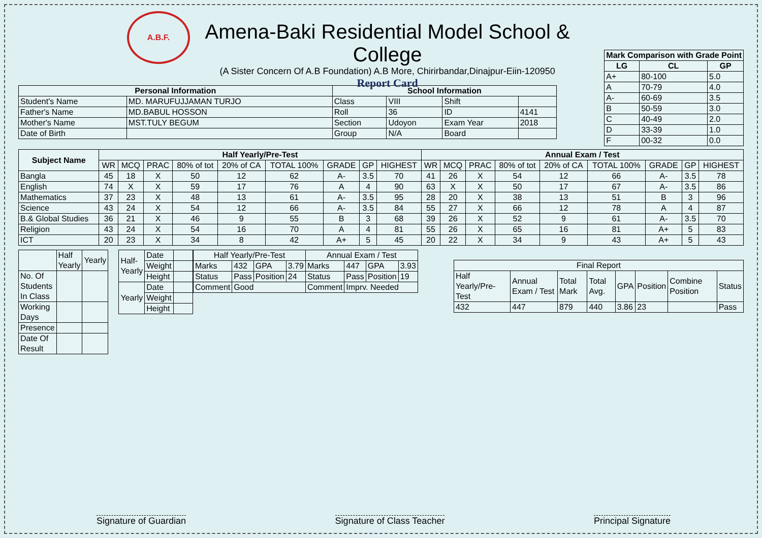A.B.F.
Amena-Baki Residential Model School & College
(A Sister Concern Of A.B Foundation) A.B More, Chirirbandar,Dinajpur-Eiin-120950
Report Card
| Mark Comparison with Grade Point | | |
| --- | --- | --- |
| LG | CL | GP |
| A+ | 80-100 | 5.0 |
| A | 70-79 | 4.0 |
| A- | 60-69 | 3.5 |
| B | 50-59 | 3.0 |
| C | 40-49 | 2.0 |
| D | 33-39 | 1.0 |
| F | 00-32 | 0.0 |
| Personal Information | | School Information | | | |
| --- | --- | --- | --- | --- | --- |
| Student's Name | MD. MARUFUJJAMAN TURJO | Class | VIII | Shift | |
| Father's Name | MD.BABUL HOSSON | Roll | 36 | ID | 4141 |
| Mother's Name | MST.TULY BEGUM | Section | Udoyon | Exam Year | 2018 |
| Date of Birth | | Group | N/A | Board | |
| Subject Name | Half Yearly/Pre-Test | | | | | | | | | Annual Exam / Test | | | | | | | | |
| --- | --- | --- | --- | --- | --- | --- | --- | --- | --- | --- | --- | --- | --- | --- | --- | --- | --- | --- |
| | WR | MCQ | PRAC | 80% of tot | 20% of CA | TOTAL 100% | GRADE | GP | HIGHEST | WR | MCQ | PRAC | 80% of tot | 20% of CA | TOTAL 100% | GRADE | GP | HIGHEST |
| Bangla | 45 | 18 | X | 50 | 12 | 62 | A- | 3.5 | 70 | 41 | 26 | X | 54 | 12 | 66 | A- | 3.5 | 78 |
| English | 74 | X | X | 59 | 17 | 76 | A | 4 | 90 | 63 | X | X | 50 | 17 | 67 | A- | 3.5 | 86 |
| Mathematics | 37 | 23 | X | 48 | 13 | 61 | A- | 3.5 | 95 | 28 | 20 | X | 38 | 13 | 51 | B | 3 | 96 |
| Science | 43 | 24 | X | 54 | 12 | 66 | A- | 3.5 | 84 | 55 | 27 | X | 66 | 12 | 78 | A | 4 | 87 |
| B.& Global Studies | 36 | 21 | X | 46 | 9 | 55 | B | 3 | 68 | 39 | 26 | X | 52 | 9 | 61 | A- | 3.5 | 70 |
| Religion | 43 | 24 | X | 54 | 16 | 70 | A | 4 | 81 | 55 | 26 | X | 65 | 16 | 81 | A+ | 5 | 83 |
| ICT | 20 | 23 | X | 34 | 8 | 42 | A+ | 5 | 45 | 20 | 22 | X | 34 | 9 | 43 | A+ | 5 | 43 |
| | Half Yearly | Yearly |
| No. Of Students In Class | | |
| Working Days | | |
| Presence | | |
| Date Of Result | | |
| Half-Yearly | Date | |
| | Weight | |
| | Height | |
| Yearly | Date | |
| | Weight | |
| | Height | |
| Half Yearly/Pre-Test | | | | Annual Exam / Test | | | |
| Marks | 432 | GPA | 3.79 | Marks | 447 | GPA | 3.93 |
| Status | Pass | Position | 24 | Status | Pass | Position | 19 |
| Comment | Good | | | Comment | Imprv. Needed | | |
| Final Report | | | | | | | |
| Half Yearly/Pre-Test | Annual Exam / Test | Total Mark | Total Avg. | GPA | Position | Combine Position | Status |
| 432 | 447 | 879 | 440 | 3.86 | 23 | | Pass |
Signature of Guardian Signature of Class Teacher Principal Signature